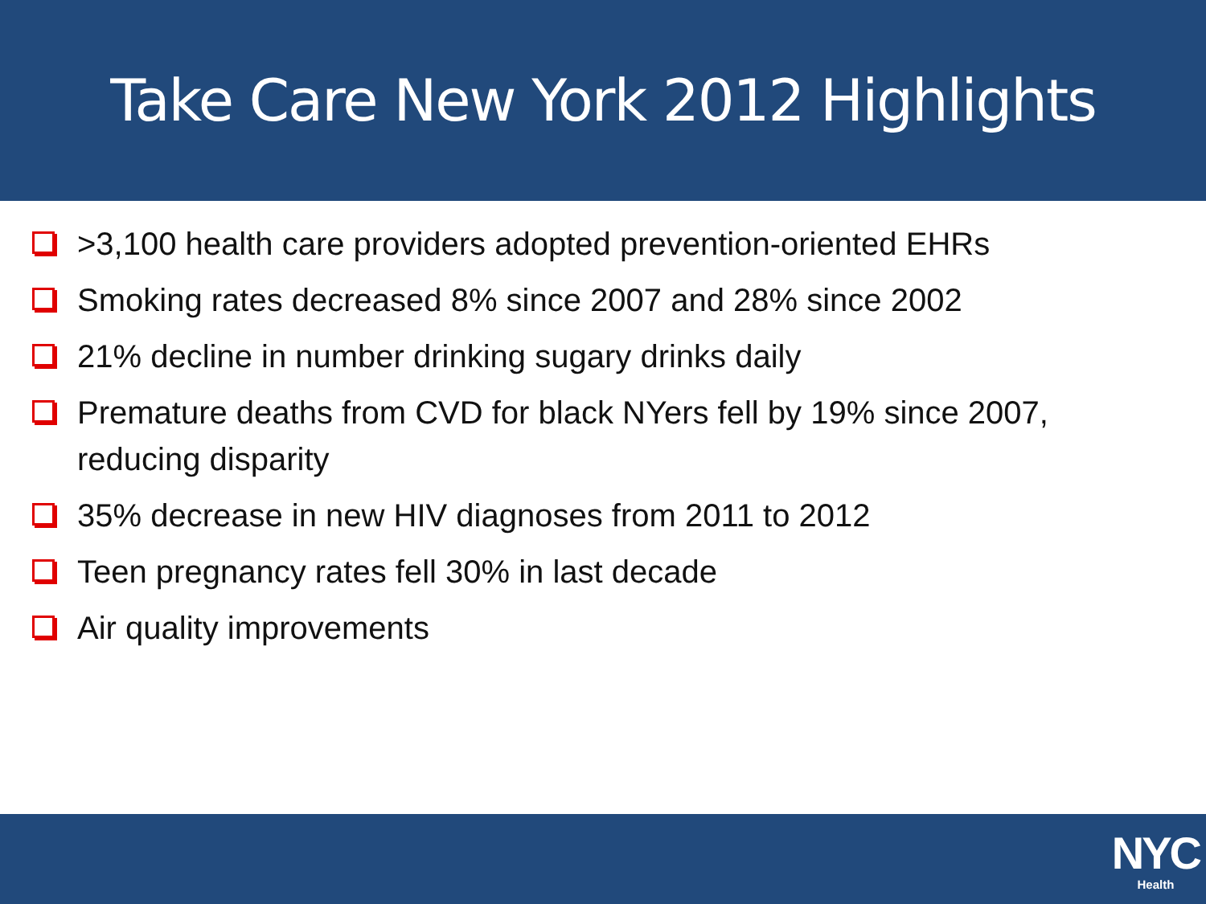Take Care New York 2012 Highlights
>3,100 health care providers adopted prevention-oriented EHRs
Smoking rates decreased 8% since 2007 and 28% since 2002
21% decline in number drinking sugary drinks daily
Premature deaths from CVD for black NYers fell by 19% since 2007, reducing disparity
35% decrease in new HIV diagnoses from 2011 to 2012
Teen pregnancy rates fell 30% in last decade
Air quality improvements
NYC
Health